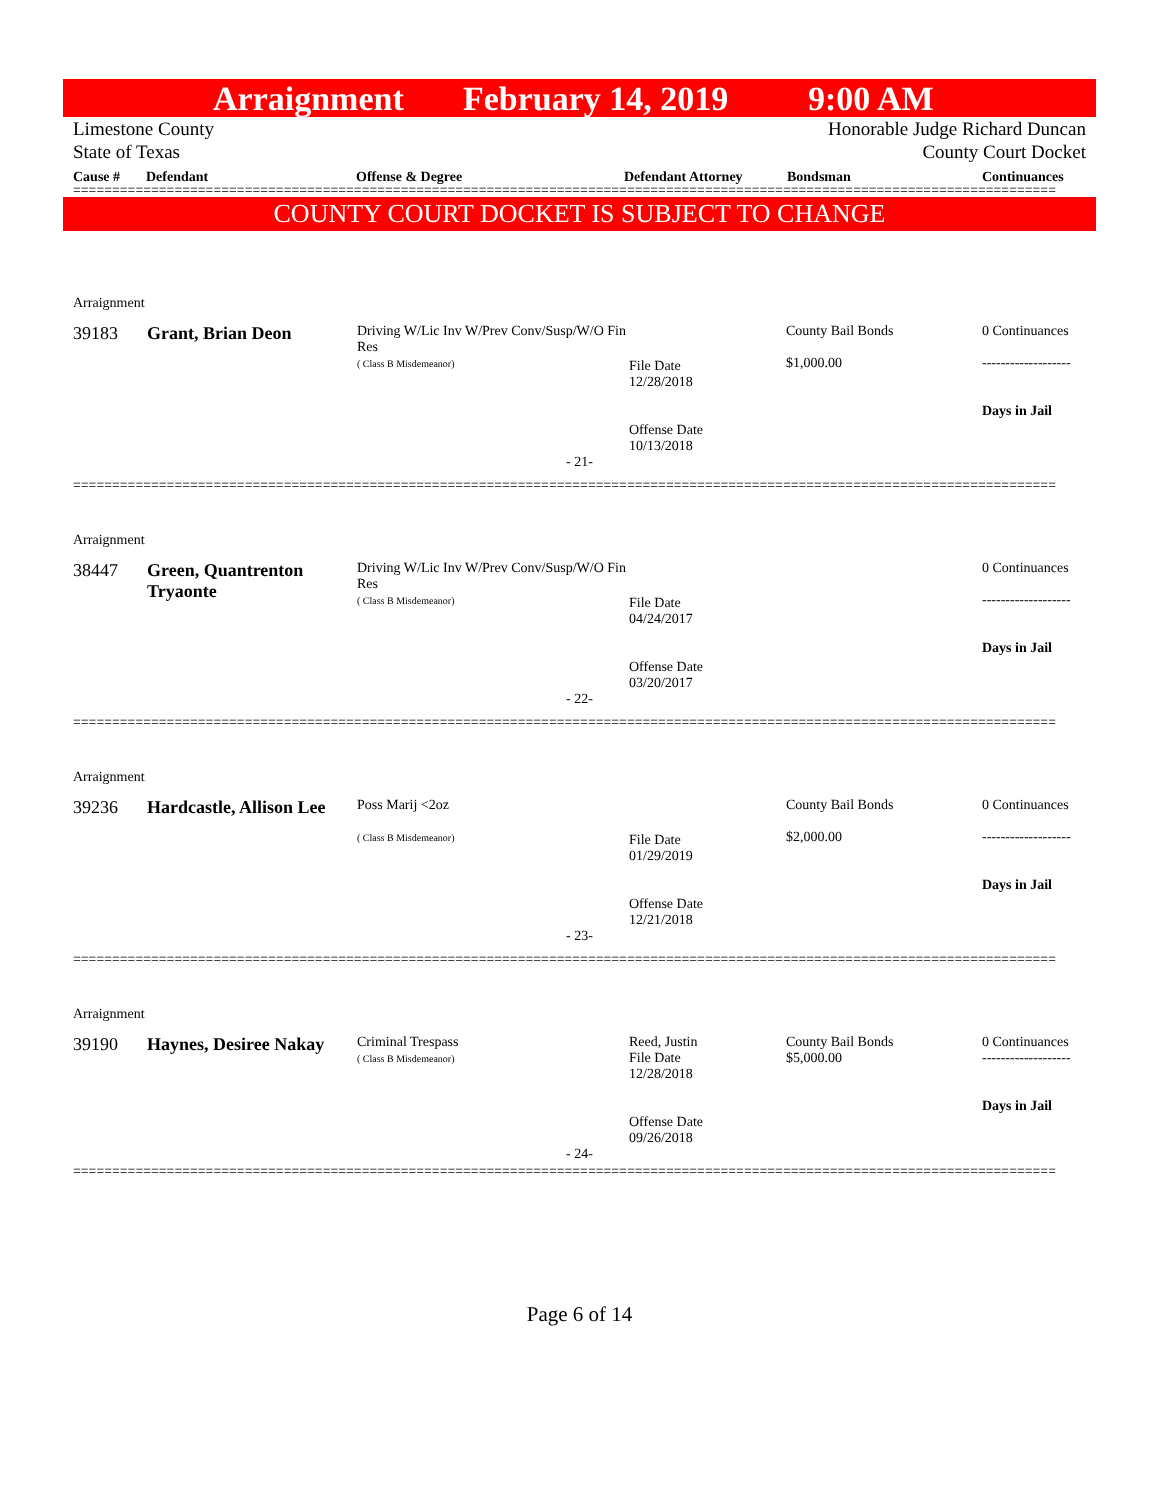Arraignment February 14, 2019 9:00 AM
Limestone County
State of Texas
Honorable Judge Richard Duncan
County Court Docket
Cause # Defendant Offense & Degree Defendant Attorney Bondsman Continuances
==============================================================================================================================
COUNTY COURT DOCKET IS SUBJECT TO CHANGE
| Arraignment | | | | | |
| 39183 | Grant, Brian Deon | Driving W/Lic Inv W/Prev Conv/Susp/W/O Fin Res ( Class B Misdemeanor) | File Date 12/28/2018 Offense Date 10/13/2018 | County Bail Bonds $1,000.00 | 0 Continuances ------------------- Days in Jail |
- 21-
==============================================================================================================================
| Arraignment | | | | | |
| 38447 | Green, Quantrenton Tryaonte | Driving W/Lic Inv W/Prev Conv/Susp/W/O Fin Res ( Class B Misdemeanor) | File Date 04/24/2017 Offense Date 03/20/2017 | | 0 Continuances ------------------- Days in Jail |
- 22-
==============================================================================================================================
| Arraignment | | | | | |
| 39236 | Hardcastle, Allison Lee | Poss Marij <2oz ( Class B Misdemeanor) | File Date 01/29/2019 Offense Date 12/21/2018 | County Bail Bonds $2,000.00 | 0 Continuances ------------------- Days in Jail |
- 23-
==============================================================================================================================
| Arraignment | | | | | |
| 39190 | Haynes, Desiree Nakay | Criminal Trespass ( Class B Misdemeanor) | Reed, Justin File Date 12/28/2018 Offense Date 09/26/2018 | County Bail Bonds $5,000.00 | 0 Continuances ------------------- Days in Jail |
- 24-
==============================================================================================================================
Page 6 of 14